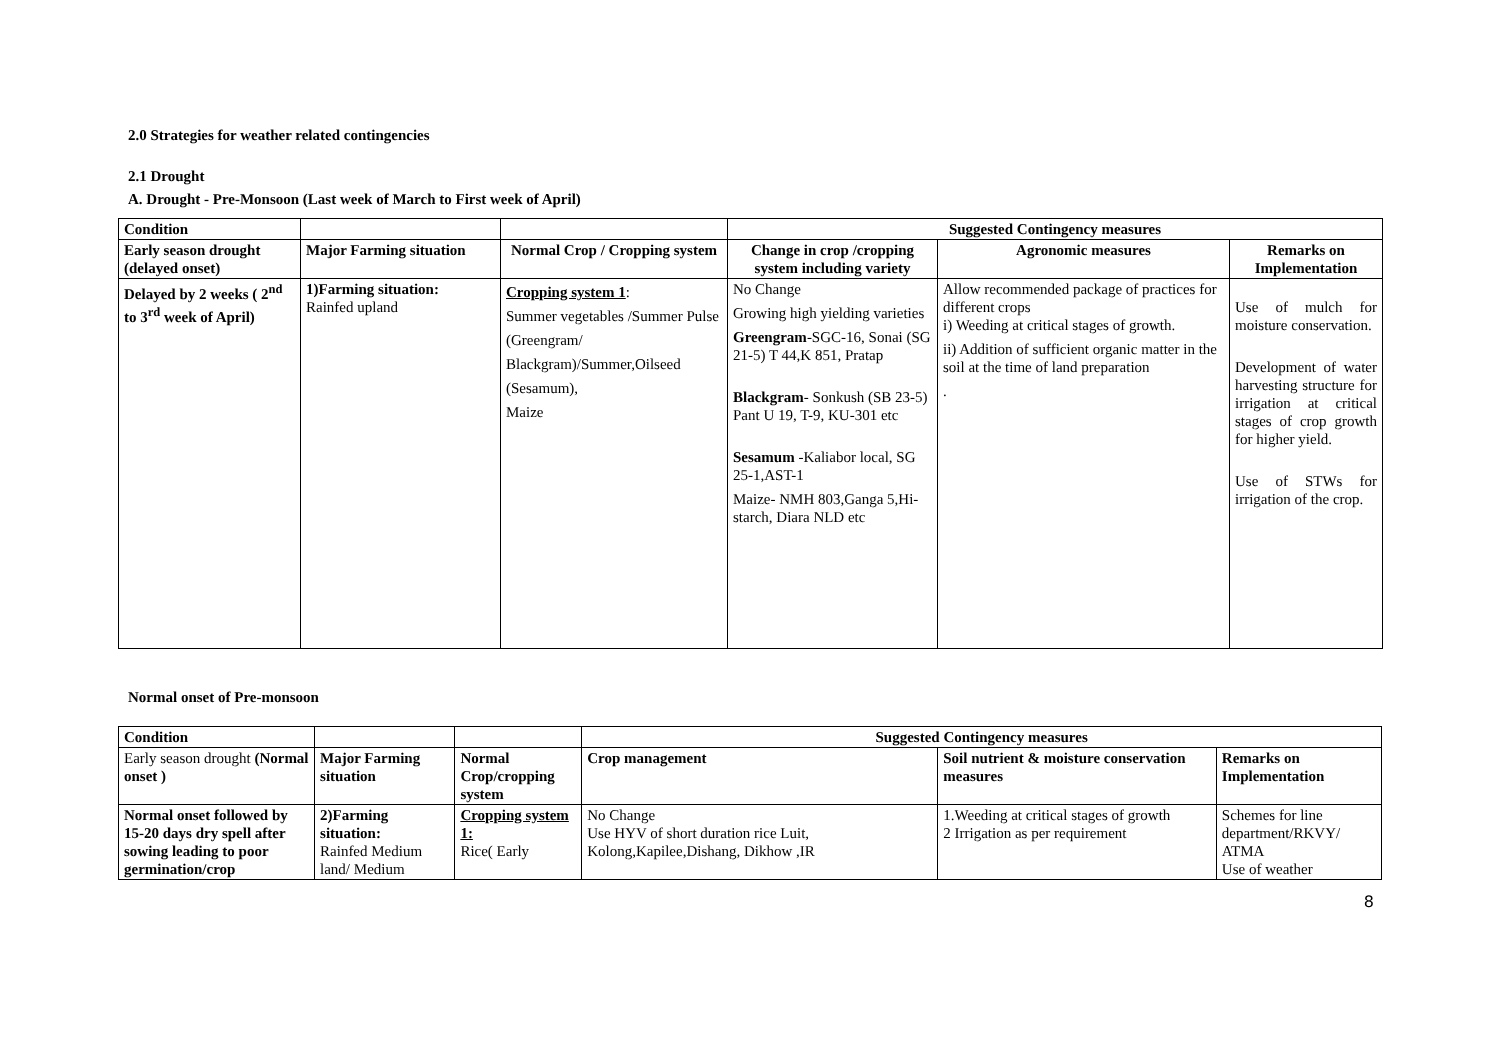2.0 Strategies for weather related contingencies
2.1 Drought
A. Drought - Pre-Monsoon (Last week of March to First week of April)
| Condition | | | Suggested Contingency measures | | |
| --- | --- | --- | --- | --- | --- |
| Early season drought (delayed onset) | Major Farming situation | Normal Crop / Cropping system | Change in crop /cropping system including variety | Agronomic measures | Remarks on Implementation |
| Delayed by 2 weeks ( 2<sup>nd</sup> to 3<sup>rd</sup> week of April) | 1)Farming situation: Rainfed upland | Cropping system 1 : Summer vegetables /Summer Pulse (Greengram/ Blackgram)/Summer,Oilseed (Sesamum), Maize | No Change Growing high yielding varieties Greengram -SGC-16, Sonai (SG 21-5) T 44,K 851, Pratap Blackgram - Sonkush (SB 23-5) Pant U 19, T-9, KU-301 etc Sesamum -Kaliabor local, SG 25-1,AST-1 Maize- NMH 803,Ganga 5,Hi- starch, Diara NLD etc | Allow recommended package of practices for different crops i) Weeding at critical stages of growth. ii) Addition of sufficient organic matter in the soil at the time of land preparation . | Use of mulch for moisture conservation. Development of water harvesting structure for irrigation at critical stages of crop growth for higher yield. Use of STWs for irrigation of the crop. |
Normal onset of Pre-monsoon
| Condition | | | Suggested Contingency measures | | |
| --- | --- | --- | --- | --- | --- |
| Early season drought (Normal onset ) | Major Farming situation | Normal Crop/cropping system | Crop management | Soil nutrient & moisture conservation measures | Remarks on Implementation |
| Normal onset followed by 15-20 days dry spell after sowing leading to poor germination/crop | 2)Farming situation: Rainfed Medium land/ Medium | Cropping system 1: Rice( Early | No Change Use HYV of short duration rice Luit, Kolong,Kapilee,Dishang, Dikhow ,IR | 1.Weeding at critical stages of growth 2 Irrigation as per requirement | Schemes for line department/RKVY/ ATMA Use of weather |
8